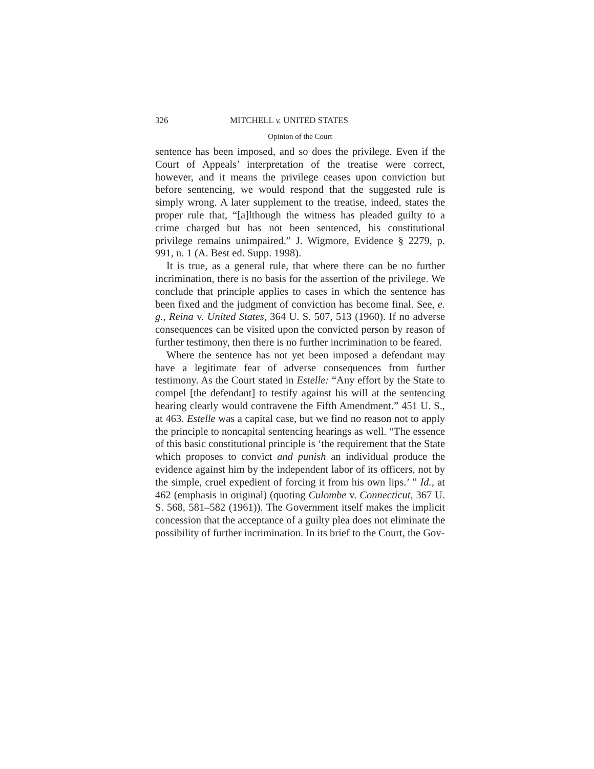326 MITCHELL v. UNITED STATES
Opinion of the Court
sentence has been imposed, and so does the privilege. Even if the Court of Appeals’ interpretation of the treatise were correct, however, and it means the privilege ceases upon conviction but before sentencing, we would respond that the suggested rule is simply wrong. A later supplement to the treatise, indeed, states the proper rule that, “[a]lthough the witness has pleaded guilty to a crime charged but has not been sentenced, his constitutional privilege remains unimpaired.” J. Wigmore, Evidence § 2279, p. 991, n. 1 (A. Best ed. Supp. 1998).
It is true, as a general rule, that where there can be no further incrimination, there is no basis for the assertion of the privilege. We conclude that principle applies to cases in which the sentence has been fixed and the judgment of conviction has become final. See, e. g., Reina v. United States, 364 U. S. 507, 513 (1960). If no adverse consequences can be visited upon the convicted person by reason of further testimony, then there is no further incrimination to be feared.
Where the sentence has not yet been imposed a defendant may have a legitimate fear of adverse consequences from further testimony. As the Court stated in Estelle: “Any effort by the State to compel [the defendant] to testify against his will at the sentencing hearing clearly would contravene the Fifth Amendment.” 451 U. S., at 463. Estelle was a capital case, but we find no reason not to apply the principle to noncapital sentencing hearings as well. “The essence of this basic constitutional principle is ‘the requirement that the State which proposes to convict and punish an individual produce the evidence against him by the independent labor of its officers, not by the simple, cruel expedient of forcing it from his own lips.’ ” Id., at 462 (emphasis in original) (quoting Culombe v. Connecticut, 367 U. S. 568, 581–582 (1961)). The Government itself makes the implicit concession that the acceptance of a guilty plea does not eliminate the possibility of further incrimination. In its brief to the Court, the Gov-